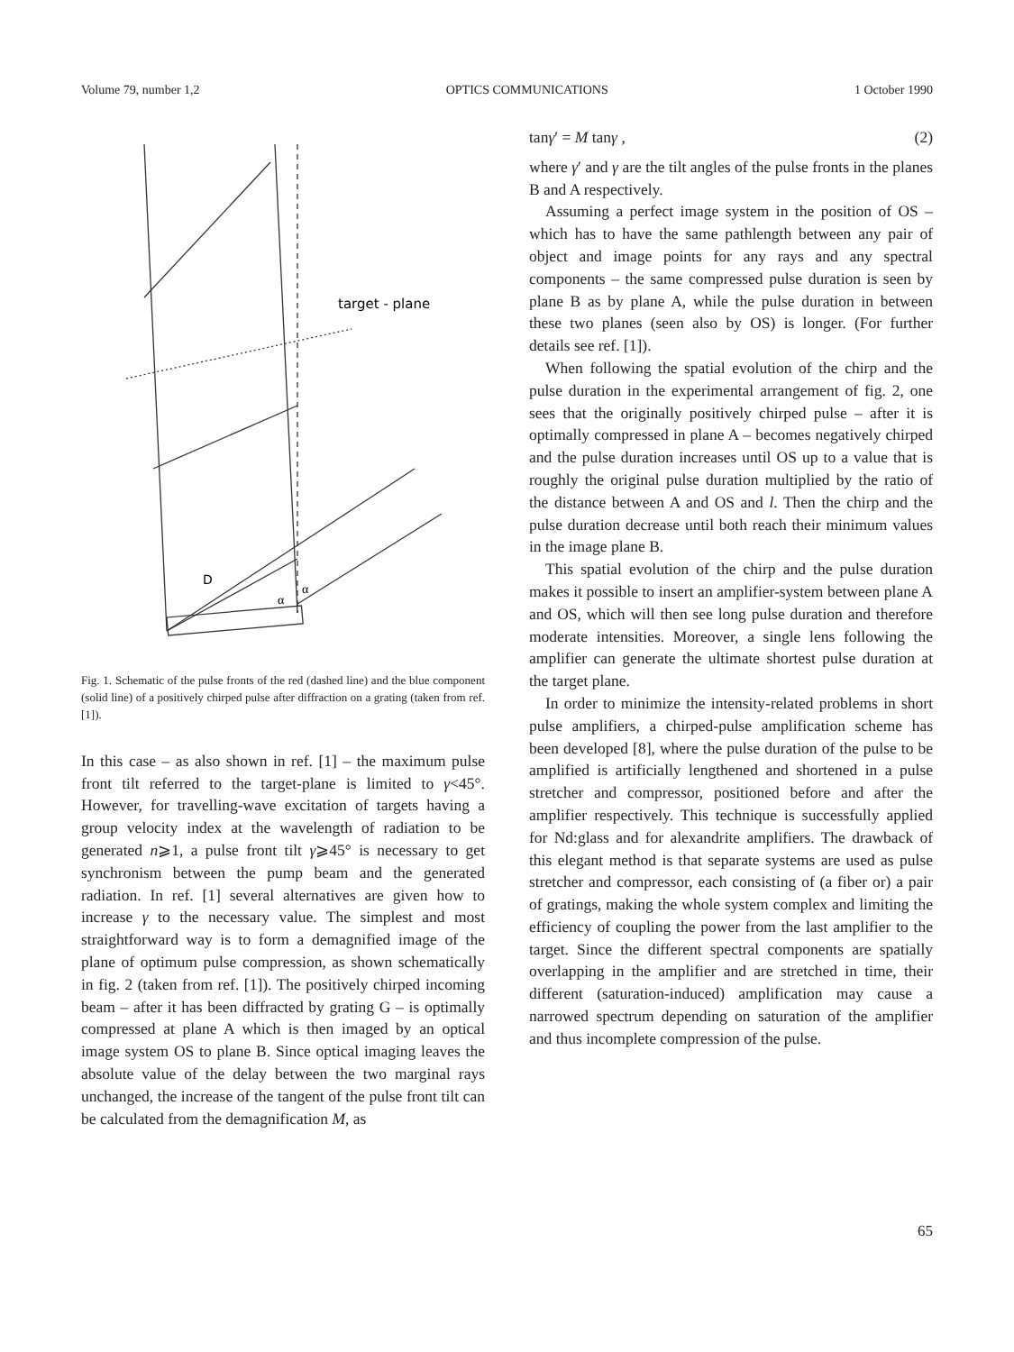Volume 79, number 1,2 OPTICS COMMUNICATIONS 1 October 1990
target - plane
D
α
α
Fig. 1. Schematic of the pulse fronts of the red (dashed line) and the blue component (solid line) of a positively chirped pulse after diffraction on a grating (taken from ref. [1]).
In this case – as also shown in ref. [1] – the maximum pulse front tilt referred to the target-plane is limited to γ<45°. However, for travelling-wave excitation of targets having a group velocity index at the wavelength of radiation to be generated n⩾1, a pulse front tilt γ⩾45° is necessary to get synchronism between the pump beam and the generated radiation. In ref. [1] several alternatives are given how to increase γ to the necessary value. The simplest and most straightforward way is to form a demagnified image of the plane of optimum pulse compression, as shown schematically in fig. 2 (taken from ref. [1]). The positively chirped incoming beam – after it has been diffracted by grating G – is optimally compressed at plane A which is then imaged by an optical image system OS to plane B. Since optical imaging leaves the absolute value of the delay between the two marginal rays unchanged, the increase of the tangent of the pulse front tilt can be calculated from the demagnification M, as
tanγ′ = M tanγ , (2)
where γ′ and γ are the tilt angles of the pulse fronts in the planes B and A respectively.
Assuming a perfect image system in the position of OS – which has to have the same pathlength between any pair of object and image points for any rays and any spectral components – the same compressed pulse duration is seen by plane B as by plane A, while the pulse duration in between these two planes (seen also by OS) is longer. (For further details see ref. [1]).
When following the spatial evolution of the chirp and the pulse duration in the experimental arrangement of fig. 2, one sees that the originally positively chirped pulse – after it is optimally compressed in plane A – becomes negatively chirped and the pulse duration increases until OS up to a value that is roughly the original pulse duration multiplied by the ratio of the distance between A and OS and l. Then the chirp and the pulse duration decrease until both reach their minimum values in the image plane B.
This spatial evolution of the chirp and the pulse duration makes it possible to insert an amplifier-system between plane A and OS, which will then see long pulse duration and therefore moderate intensities. Moreover, a single lens following the amplifier can generate the ultimate shortest pulse duration at the target plane.
In order to minimize the intensity-related problems in short pulse amplifiers, a chirped-pulse amplification scheme has been developed [8], where the pulse duration of the pulse to be amplified is artificially lengthened and shortened in a pulse stretcher and compressor, positioned before and after the amplifier respectively. This technique is successfully applied for Nd:glass and for alexandrite amplifiers. The drawback of this elegant method is that separate systems are used as pulse stretcher and compressor, each consisting of (a fiber or) a pair of gratings, making the whole system complex and limiting the efficiency of coupling the power from the last amplifier to the target. Since the different spectral components are spatially overlapping in the amplifier and are stretched in time, their different (saturation-induced) amplification may cause a narrowed spectrum depending on saturation of the amplifier and thus incomplete compression of the pulse.
65